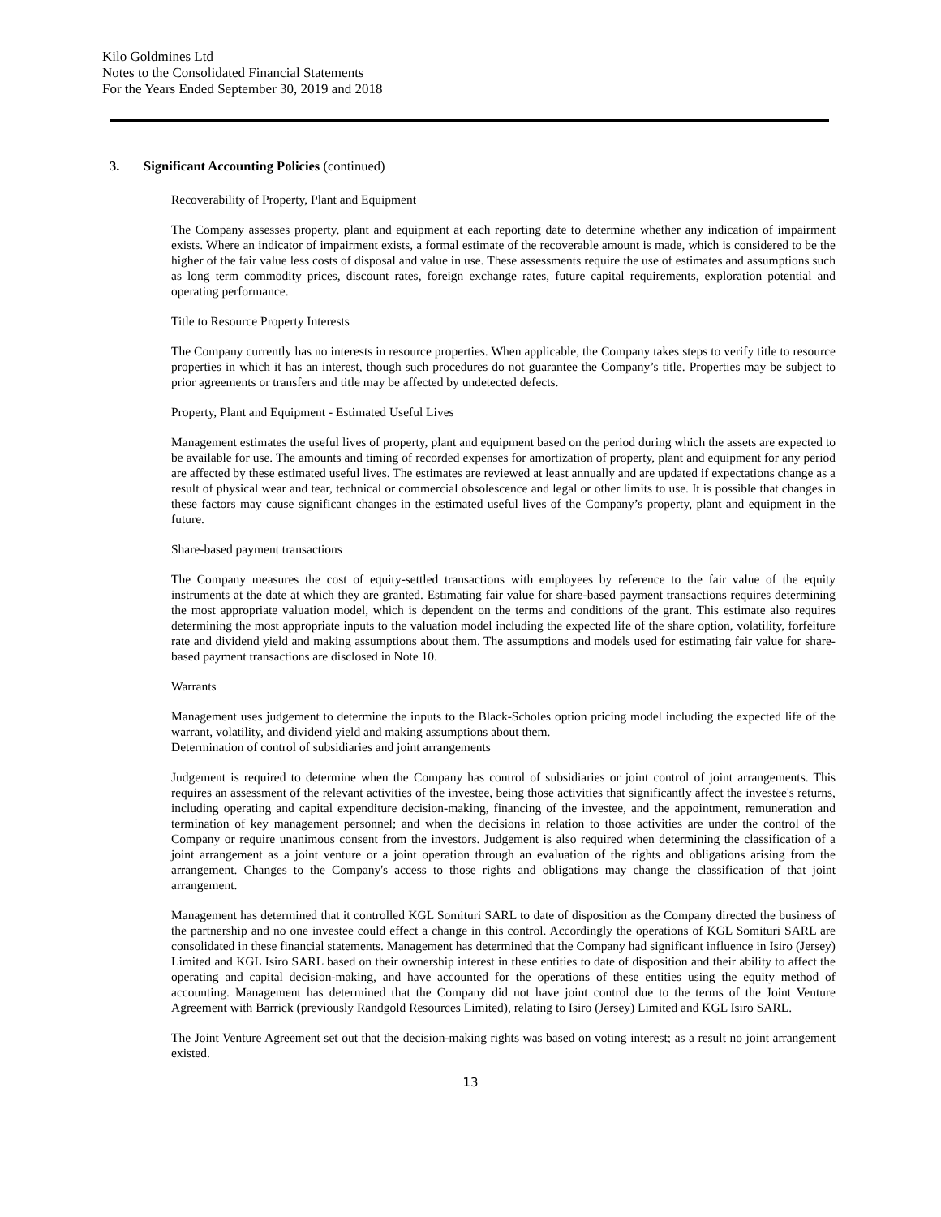Kilo Goldmines Ltd
Notes to the Consolidated Financial Statements
For the Years Ended September 30, 2019 and 2018
3. Significant Accounting Policies (continued)
Recoverability of Property, Plant and Equipment
The Company assesses property, plant and equipment at each reporting date to determine whether any indication of impairment exists. Where an indicator of impairment exists, a formal estimate of the recoverable amount is made, which is considered to be the higher of the fair value less costs of disposal and value in use. These assessments require the use of estimates and assumptions such as long term commodity prices, discount rates, foreign exchange rates, future capital requirements, exploration potential and operating performance.
Title to Resource Property Interests
The Company currently has no interests in resource properties. When applicable, the Company takes steps to verify title to resource properties in which it has an interest, though such procedures do not guarantee the Company’s title. Properties may be subject to prior agreements or transfers and title may be affected by undetected defects.
Property, Plant and Equipment - Estimated Useful Lives
Management estimates the useful lives of property, plant and equipment based on the period during which the assets are expected to be available for use. The amounts and timing of recorded expenses for amortization of property, plant and equipment for any period are affected by these estimated useful lives. The estimates are reviewed at least annually and are updated if expectations change as a result of physical wear and tear, technical or commercial obsolescence and legal or other limits to use. It is possible that changes in these factors may cause significant changes in the estimated useful lives of the Company’s property, plant and equipment in the future.
Share-based payment transactions
The Company measures the cost of equity-settled transactions with employees by reference to the fair value of the equity instruments at the date at which they are granted. Estimating fair value for share-based payment transactions requires determining the most appropriate valuation model, which is dependent on the terms and conditions of the grant. This estimate also requires determining the most appropriate inputs to the valuation model including the expected life of the share option, volatility, forfeiture rate and dividend yield and making assumptions about them. The assumptions and models used for estimating fair value for share-based payment transactions are disclosed in Note 10.
Warrants
Management uses judgement to determine the inputs to the Black-Scholes option pricing model including the expected life of the warrant, volatility, and dividend yield and making assumptions about them.
Determination of control of subsidiaries and joint arrangements
Judgement is required to determine when the Company has control of subsidiaries or joint control of joint arrangements. This requires an assessment of the relevant activities of the investee, being those activities that significantly affect the investee's returns, including operating and capital expenditure decision-making, financing of the investee, and the appointment, remuneration and termination of key management personnel; and when the decisions in relation to those activities are under the control of the Company or require unanimous consent from the investors. Judgement is also required when determining the classification of a joint arrangement as a joint venture or a joint operation through an evaluation of the rights and obligations arising from the arrangement. Changes to the Company's access to those rights and obligations may change the classification of that joint arrangement.
Management has determined that it controlled KGL Somituri SARL to date of disposition as the Company directed the business of the partnership and no one investee could effect a change in this control. Accordingly the operations of KGL Somituri SARL are consolidated in these financial statements. Management has determined that the Company had significant influence in Isiro (Jersey) Limited and KGL Isiro SARL based on their ownership interest in these entities to date of disposition and their ability to affect the operating and capital decision-making, and have accounted for the operations of these entities using the equity method of accounting. Management has determined that the Company did not have joint control due to the terms of the Joint Venture Agreement with Barrick (previously Randgold Resources Limited), relating to Isiro (Jersey) Limited and KGL Isiro SARL.
The Joint Venture Agreement set out that the decision-making rights was based on voting interest; as a result no joint arrangement existed.
13